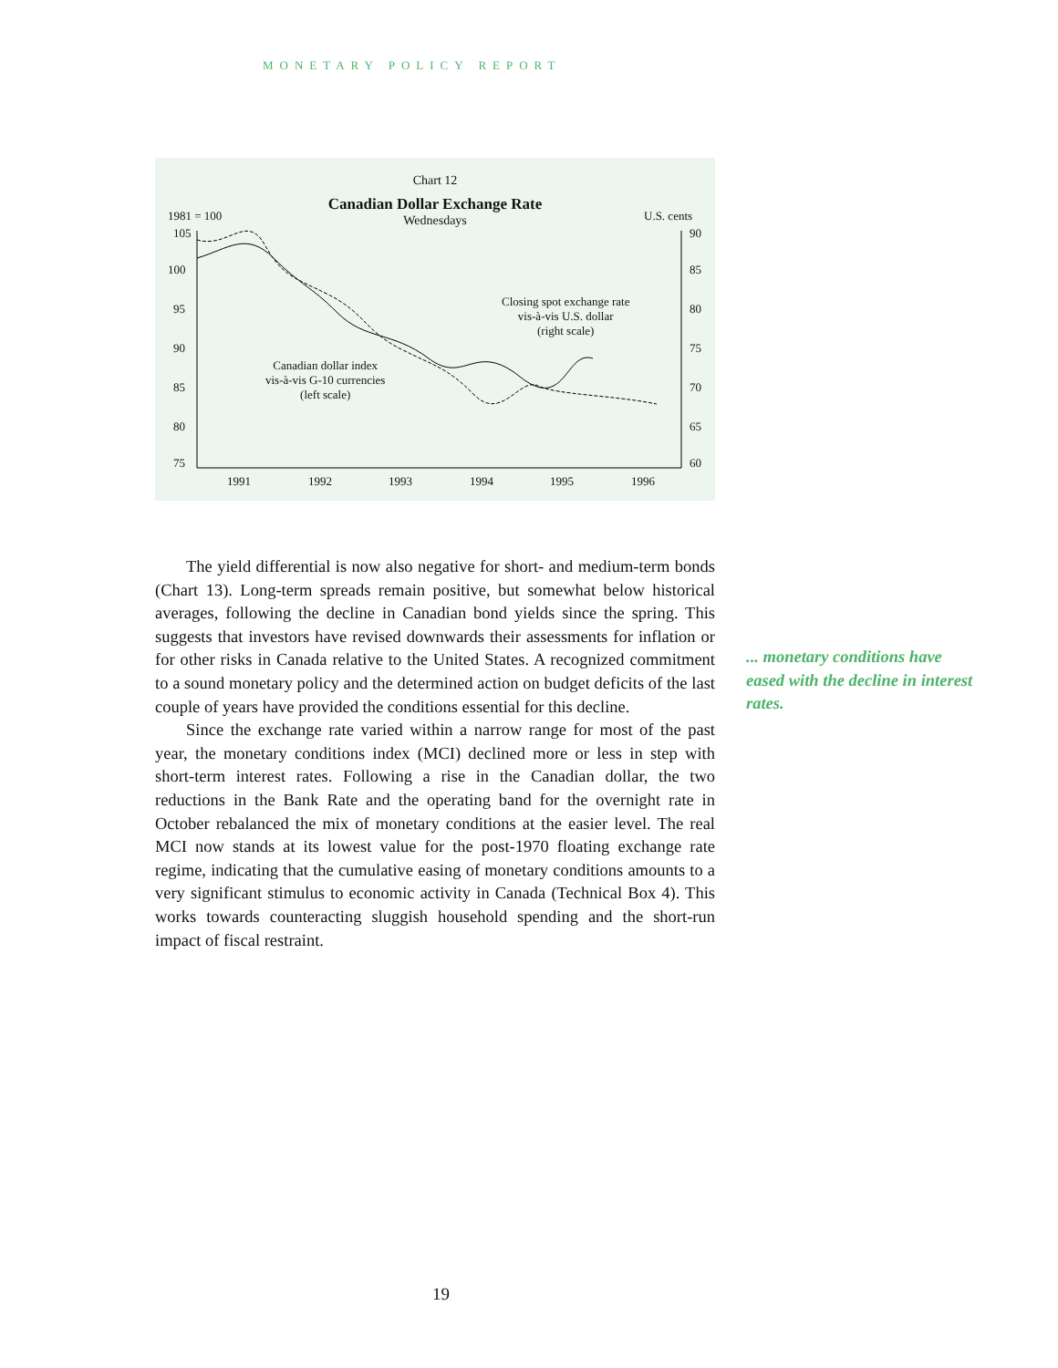MONETARY POLICY REPORT
Chart 12
Canadian Dollar Exchange Rate
Wednesdays
1981 = 100 U.S. cents
105
100
95
90
85
80
75
90
85
80
75
70
65
60
Closing spot exchange rate
vis-à-vis U.S. dollar
(right scale)
Canadian dollar index
vis-à-vis G-10 currencies
(left scale)
1991 1992 1993 1994 1995 1996
The yield differential is now also negative for short- and medium-term bonds (Chart 13). Long-term spreads remain positive, but somewhat below historical averages, following the decline in Canadian bond yields since the spring. This suggests that investors have revised downwards their assessments for inflation or for other risks in Canada relative to the United States. A recognized commitment to a sound monetary policy and the determined action on budget deficits of the last couple of years have provided the conditions essential for this decline.
Since the exchange rate varied within a narrow range for most of the past year, the monetary conditions index (MCI) declined more or less in step with short-term interest rates. Following a rise in the Canadian dollar, the two reductions in the Bank Rate and the operating band for the overnight rate in October rebalanced the mix of monetary conditions at the easier level. The real MCI now stands at its lowest value for the post-1970 floating exchange rate regime, indicating that the cumulative easing of monetary conditions amounts to a very significant stimulus to economic activity in Canada (Technical Box 4). This works towards counteracting sluggish household spending and the short-run impact of fiscal restraint.
... monetary conditions have eased with the decline in interest rates.
19